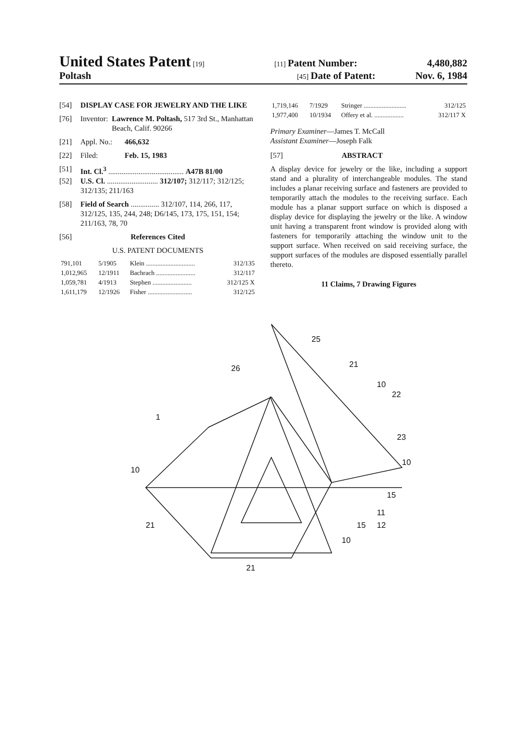United States Patent [19] [11] Patent Number: 4,480,882
Poltash [45] Date of Patent: Nov. 6, 1984
[54] DISPLAY CASE FOR JEWELRY AND THE LIKE
[76] Inventor: Lawrence M. Poltash, 517 3rd St., Manhattan Beach, Calif. 90266
[21] Appl. No.: 466,632
[22] Filed: Feb. 15, 1983
[51] Int. Cl.<sup>3</sup> ........................................ A47B 81/00
[52] U.S. Cl. ........................... 312/107; 312/117; 312/125; 312/135; 211/163
[58] Field of Search ............... 312/107, 114, 266, 117, 312/125, 135, 244, 248; D6/145, 173, 175, 151, 154; 211/163, 78, 70
[56] References Cited
U.S. PATENT DOCUMENTS
| 791,101 | 5/1905 | Klein .............................. | 312/135 |
| 1,012,965 | 12/1911 | Bachrach ........................ | 312/117 |
| 1,059,781 | 4/1913 | Stephen ........................ | 312/125 X |
| 1,611,179 | 12/1926 | Fisher ........................... | 312/125 |
| 1,719,146 | 7/1929 | Stringer .......................... | 312/125 |
| 1,977,400 | 10/1934 | Offery et al. .................. | 312/117 X |
Primary Examiner—James T. McCall
Assistant Examiner—Joseph Falk
[57] ABSTRACT
A display device for jewelry or the like, including a support stand and a plurality of interchangeable modules. The stand includes a planar receiving surface and fasteners are provided to temporarily attach the modules to the receiving surface. Each module has a planar support surface on which is disposed a display device for displaying the jewelry or the like. A window unit having a transparent front window is provided along with fasteners for temporarily attaching the window unit to the support surface. When received on said receiving surface, the support surfaces of the modules are disposed essentially parallel thereto.
11 Claims, 7 Drawing Figures
25
26
21
10
22
23
10
1
10
15
11
15
12
10
21
21